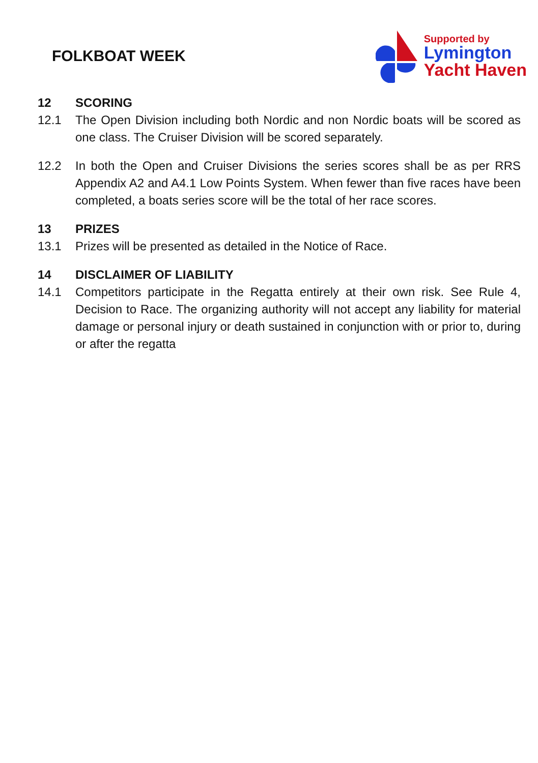FOLKBOAT WEEK
Supported by
Lymington
Yacht Haven
12 SCORING
12.1 The Open Division including both Nordic and non Nordic boats will be scored as one class. The Cruiser Division will be scored separately.
12.2 In both the Open and Cruiser Divisions the series scores shall be as per RRS Appendix A2 and A4.1 Low Points System. When fewer than five races have been completed, a boats series score will be the total of her race scores.
13 PRIZES
13.1 Prizes will be presented as detailed in the Notice of Race.
14 DISCLAIMER OF LIABILITY
14.1 Competitors participate in the Regatta entirely at their own risk. See Rule 4, Decision to Race. The organizing authority will not accept any liability for material damage or personal injury or death sustained in conjunction with or prior to, during or after the regatta